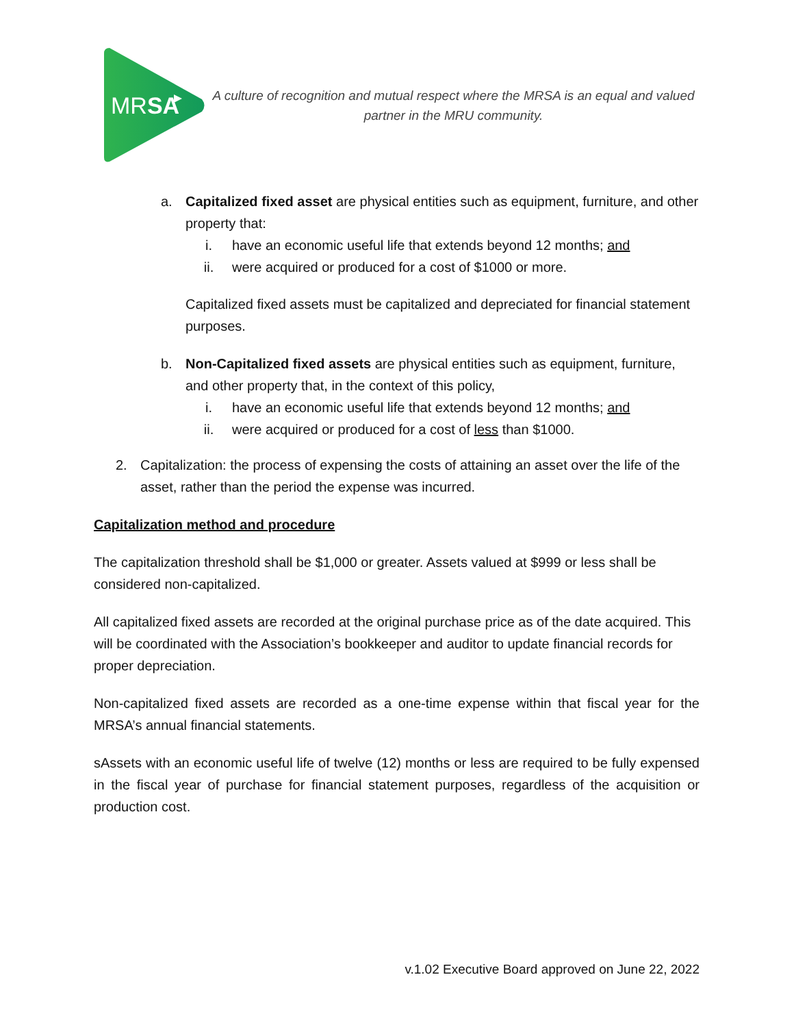MRSA
A culture of recognition and mutual respect where the MRSA is an equal and valued partner in the MRU community.
a. Capitalized fixed asset are physical entities such as equipment, furniture, and other property that:
i. have an economic useful life that extends beyond 12 months; and
ii. were acquired or produced for a cost of $1000 or more.
Capitalized fixed assets must be capitalized and depreciated for financial statement purposes.
b. Non-Capitalized fixed assets are physical entities such as equipment, furniture, and other property that, in the context of this policy,
i. have an economic useful life that extends beyond 12 months; and
ii. were acquired or produced for a cost of less than $1000.
2. Capitalization: the process of expensing the costs of attaining an asset over the life of the asset, rather than the period the expense was incurred.
Capitalization method and procedure
The capitalization threshold shall be $1,000 or greater. Assets valued at $999 or less shall be considered non-capitalized.
All capitalized fixed assets are recorded at the original purchase price as of the date acquired. This will be coordinated with the Association’s bookkeeper and auditor to update financial records for proper depreciation.
Non-capitalized fixed assets are recorded as a one-time expense within that fiscal year for the MRSA’s annual financial statements.
sAssets with an economic useful life of twelve (12) months or less are required to be fully expensed in the fiscal year of purchase for financial statement purposes, regardless of the acquisition or production cost.
v.1.02 Executive Board approved on June 22, 2022